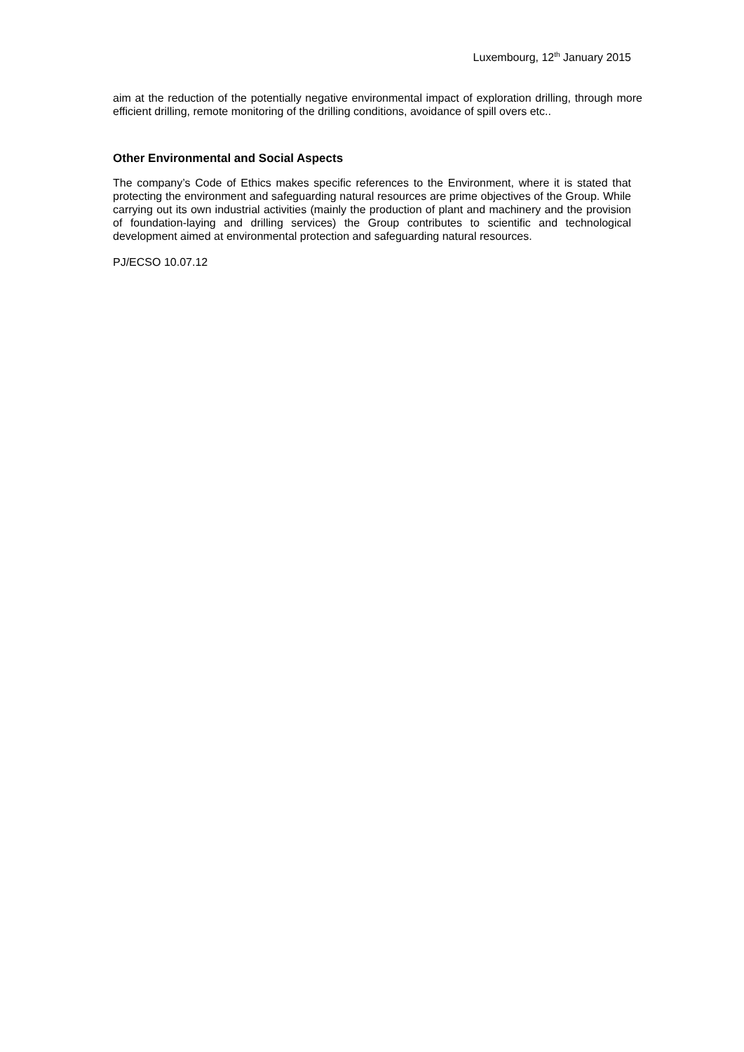Luxembourg, 12<sup>th</sup> January 2015
aim at the reduction of the potentially negative environmental impact of exploration drilling, through more efficient drilling, remote monitoring of the drilling conditions, avoidance of spill overs etc..
Other Environmental and Social Aspects
The company’s Code of Ethics makes specific references to the Environment, where it is stated that protecting the environment and safeguarding natural resources are prime objectives of the Group. While carrying out its own industrial activities (mainly the production of plant and machinery and the provision of foundation-laying and drilling services) the Group contributes to scientific and technological development aimed at environmental protection and safeguarding natural resources.
PJ/ECSO 10.07.12